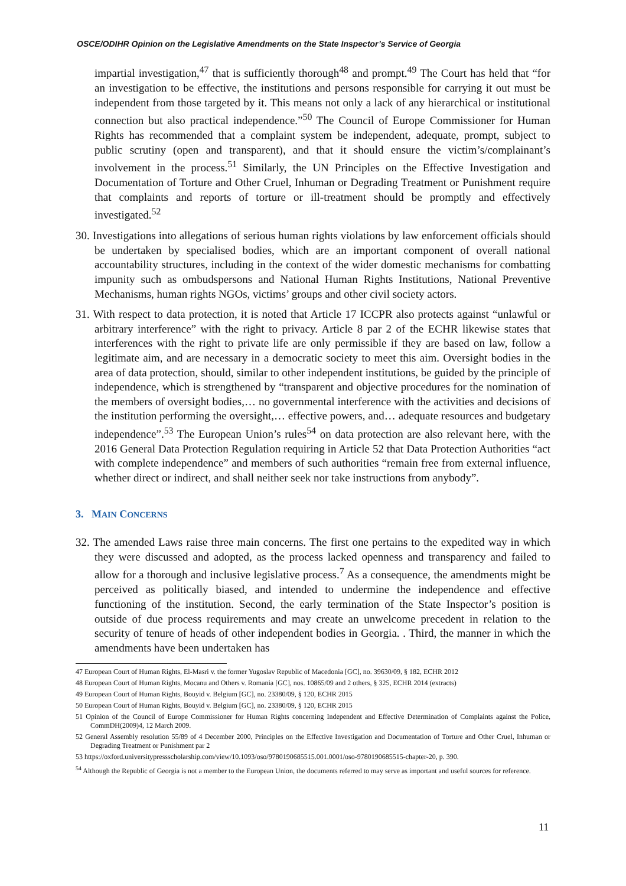OSCE/ODIHR Opinion on the Legislative Amendments on the State Inspector’s Service of Georgia
impartial investigation,<sup>47</sup> that is sufficiently thorough<sup>48</sup> and prompt.<sup>49</sup> The Court has held that “for an investigation to be effective, the institutions and persons responsible for carrying it out must be independent from those targeted by it. This means not only a lack of any hierarchical or institutional connection but also practical independence.”<sup>50</sup> The Council of Europe Commissioner for Human Rights has recommended that a complaint system be independent, adequate, prompt, subject to public scrutiny (open and transparent), and that it should ensure the victim’s/complainant’s involvement in the process.<sup>51</sup> Similarly, the UN Principles on the Effective Investigation and Documentation of Torture and Other Cruel, Inhuman or Degrading Treatment or Punishment require that complaints and reports of torture or ill-treatment should be promptly and effectively investigated.<sup>52</sup>
30. Investigations into allegations of serious human rights violations by law enforcement officials should be undertaken by specialised bodies, which are an important component of overall national accountability structures, including in the context of the wider domestic mechanisms for combatting impunity such as ombudspersons and National Human Rights Institutions, National Preventive Mechanisms, human rights NGOs, victims’ groups and other civil society actors.
31. With respect to data protection, it is noted that Article 17 ICCPR also protects against “unlawful or arbitrary interference” with the right to privacy. Article 8 par 2 of the ECHR likewise states that interferences with the right to private life are only permissible if they are based on law, follow a legitimate aim, and are necessary in a democratic society to meet this aim. Oversight bodies in the area of data protection, should, similar to other independent institutions, be guided by the principle of independence, which is strengthened by “transparent and objective procedures for the nomination of the members of oversight bodies,… no governmental interference with the activities and decisions of the institution performing the oversight,… effective powers, and… adequate resources and budgetary independence”.<sup>53</sup> The European Union’s rules<sup>54</sup> on data protection are also relevant here, with the 2016 General Data Protection Regulation requiring in Article 52 that Data Protection Authorities “act with complete independence” and members of such authorities “remain free from external influence, whether direct or indirect, and shall neither seek nor take instructions from anybody”.
3. MAIN CONCERNS
32. The amended Laws raise three main concerns. The first one pertains to the expedited way in which they were discussed and adopted, as the process lacked openness and transparency and failed to allow for a thorough and inclusive legislative process.<sup>7</sup> As a consequence, the amendments might be perceived as politically biased, and intended to undermine the independence and effective functioning of the institution. Second, the early termination of the State Inspector’s position is outside of due process requirements and may create an unwelcome precedent in relation to the security of tenure of heads of other independent bodies in Georgia. . Third, the manner in which the amendments have been undertaken has
47 European Court of Human Rights, El-Masri v. the former Yugoslav Republic of Macedonia [GC], no. 39630/09, § 182, ECHR 2012
48 European Court of Human Rights, Mocanu and Others v. Romania [GC], nos. 10865/09 and 2 others, § 325, ECHR 2014 (extracts)
49 European Court of Human Rights, Bouyid v. Belgium [GC], no. 23380/09, § 120, ECHR 2015
50 European Court of Human Rights, Bouyid v. Belgium [GC], no. 23380/09, § 120, ECHR 2015
51 Opinion of the Council of Europe Commissioner for Human Rights concerning Independent and Effective Determination of Complaints against the Police, CommDH(2009)4, 12 March 2009.
52 General Assembly resolution 55/89 of 4 December 2000, Principles on the Effective Investigation and Documentation of Torture and Other Cruel, Inhuman or Degrading Treatment or Punishment par 2
53 https://oxford.universitypressscholarship.com/view/10.1093/oso/9780190685515.001.0001/oso-9780190685515-chapter-20, p. 390.
<sup>54</sup> Although the Republic of Georgia is not a member to the European Union, the documents referred to may serve as important and useful sources for reference.
11